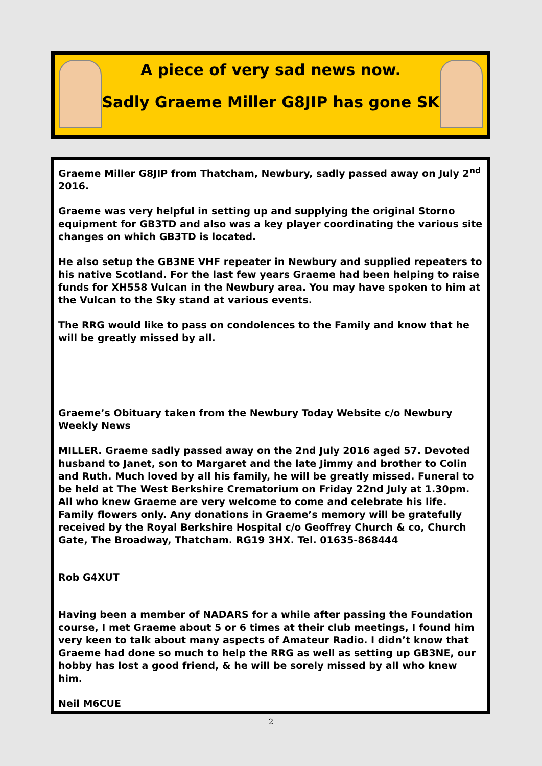A piece of very sad news now.
Sadly Graeme Miller G8JIP has gone SK
Graeme Miller G8JIP from Thatcham, Newbury, sadly passed away on July 2<sup>nd</sup> 2016.
Graeme was very helpful in setting up and supplying the original Storno equipment for GB3TD and also was a key player coordinating the various site changes on which GB3TD is located.
He also setup the GB3NE VHF repeater in Newbury and supplied repeaters to his native Scotland. For the last few years Graeme had been helping to raise funds for XH558 Vulcan in the Newbury area. You may have spoken to him at the Vulcan to the Sky stand at various events.
The RRG would like to pass on condolences to the Family and know that he will be greatly missed by all.
Graeme’s Obituary taken from the Newbury Today Website c/o Newbury Weekly News
MILLER. Graeme sadly passed away on the 2nd July 2016 aged 57. Devoted husband to Janet, son to Margaret and the late Jimmy and brother to Colin and Ruth. Much loved by all his family, he will be greatly missed. Funeral to be held at The West Berkshire Crematorium on Friday 22nd July at 1.30pm. All who knew Graeme are very welcome to come and celebrate his life. Family flowers only. Any donations in Graeme’s memory will be gratefully received by the Royal Berkshire Hospital c/o Geoffrey Church & co, Church Gate, The Broadway, Thatcham. RG19 3HX. Tel. 01635-868444
Rob G4XUT
Having been a member of NADARS for a while after passing the Foundation course, I met Graeme about 5 or 6 times at their club meetings, I found him very keen to talk about many aspects of Amateur Radio. I didn’t know that Graeme had done so much to help the RRG as well as setting up GB3NE, our hobby has lost a good friend, & he will be sorely missed by all who knew him.
Neil M6CUE
2